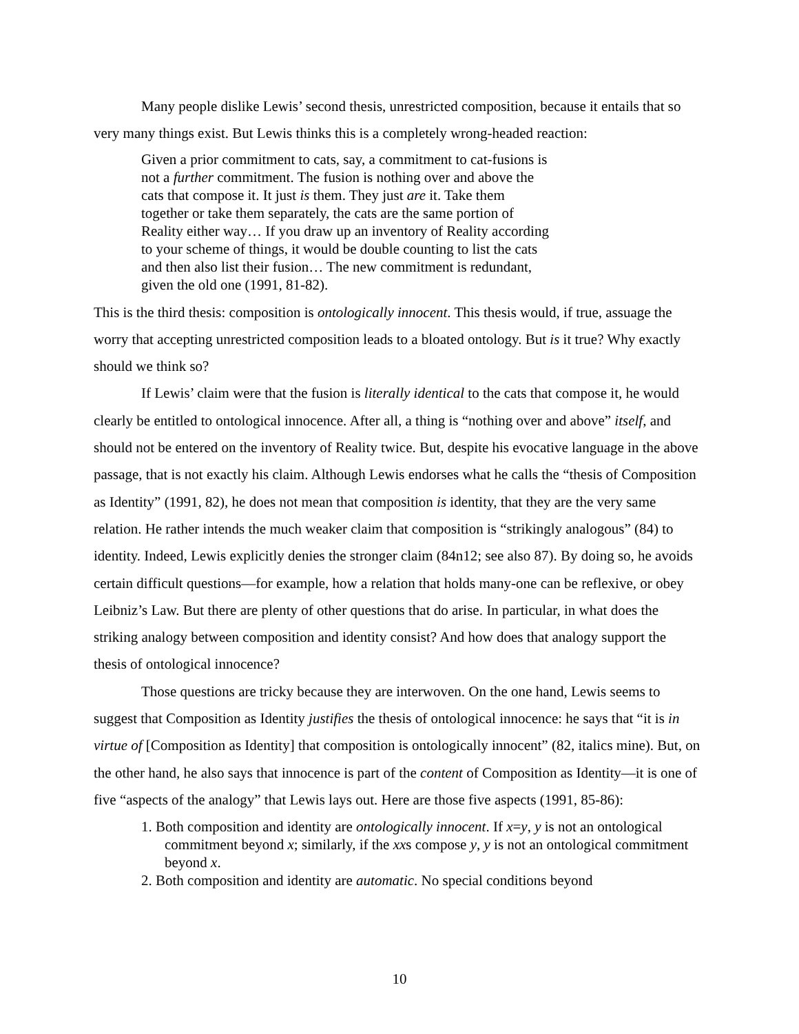Many people dislike Lewis’ second thesis, unrestricted composition, because it entails that so very many things exist. But Lewis thinks this is a completely wrong-headed reaction:
Given a prior commitment to cats, say, a commitment to cat-fusions is not a further commitment. The fusion is nothing over and above the cats that compose it. It just is them. They just are it. Take them together or take them separately, the cats are the same portion of Reality either way… If you draw up an inventory of Reality according to your scheme of things, it would be double counting to list the cats and then also list their fusion… The new commitment is redundant, given the old one (1991, 81-82).
This is the third thesis: composition is ontologically innocent. This thesis would, if true, assuage the worry that accepting unrestricted composition leads to a bloated ontology. But is it true? Why exactly should we think so?
If Lewis’ claim were that the fusion is literally identical to the cats that compose it, he would clearly be entitled to ontological innocence. After all, a thing is “nothing over and above” itself, and should not be entered on the inventory of Reality twice. But, despite his evocative language in the above passage, that is not exactly his claim. Although Lewis endorses what he calls the “thesis of Composition as Identity” (1991, 82), he does not mean that composition is identity, that they are the very same relation. He rather intends the much weaker claim that composition is “strikingly analogous” (84) to identity. Indeed, Lewis explicitly denies the stronger claim (84n12; see also 87). By doing so, he avoids certain difficult questions—for example, how a relation that holds many-one can be reflexive, or obey Leibniz’s Law. But there are plenty of other questions that do arise. In particular, in what does the striking analogy between composition and identity consist? And how does that analogy support the thesis of ontological innocence?
Those questions are tricky because they are interwoven. On the one hand, Lewis seems to suggest that Composition as Identity justifies the thesis of ontological innocence: he says that “it is in virtue of [Composition as Identity] that composition is ontologically innocent” (82, italics mine). But, on the other hand, he also says that innocence is part of the content of Composition as Identity—it is one of five “aspects of the analogy” that Lewis lays out. Here are those five aspects (1991, 85-86):
1. Both composition and identity are ontologically innocent. If x=y, y is not an ontological commitment beyond x; similarly, if the xxs compose y, y is not an ontological commitment beyond x.
2. Both composition and identity are automatic. No special conditions beyond
10